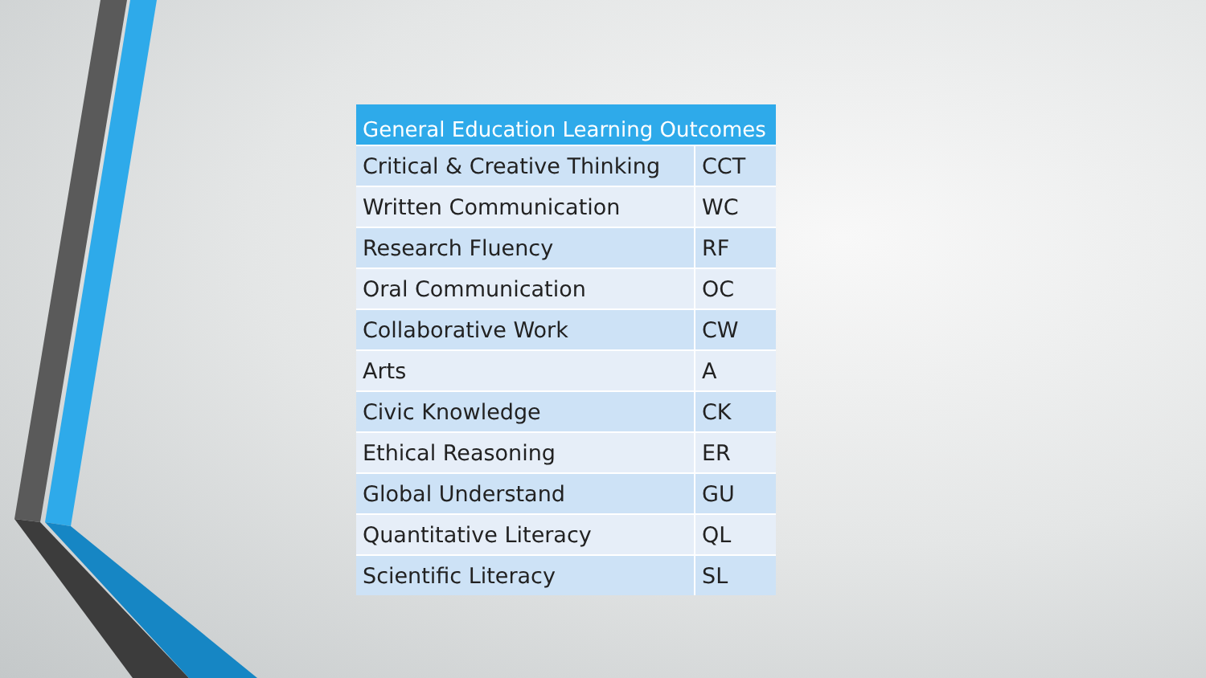| General Education Learning Outcomes | |
| --- | --- |
| Critical & Creative Thinking | CCT |
| Written Communication | WC |
| Research Fluency | RF |
| Oral Communication | OC |
| Collaborative Work | CW |
| Arts | A |
| Civic Knowledge | CK |
| Ethical Reasoning | ER |
| Global Understand | GU |
| Quantitative Literacy | QL |
| Scientific Literacy | SL |